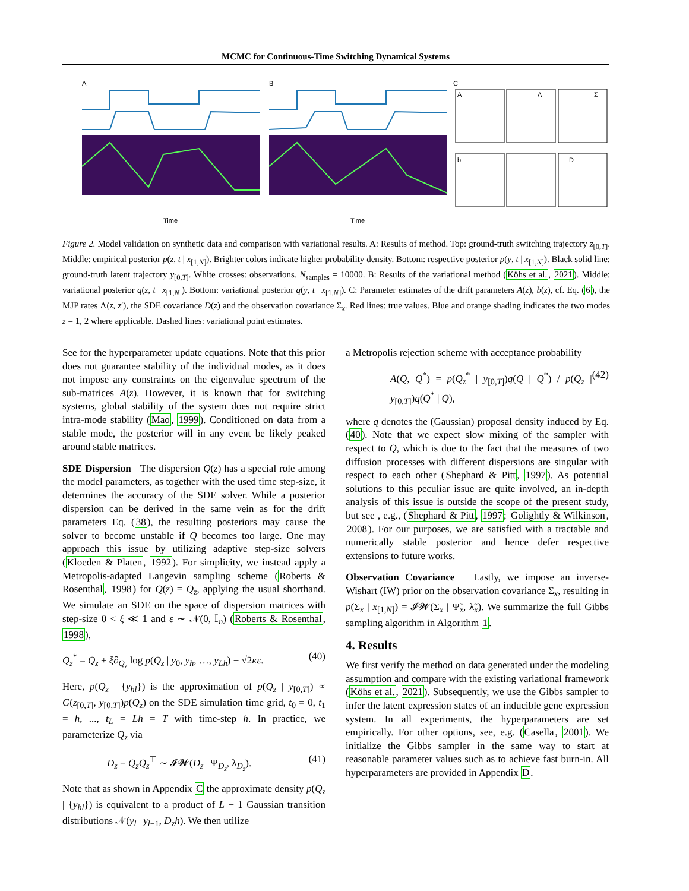MCMC for Continuous-Time Switching Dynamical Systems
A
B
C
A
Λ
Σ
b
D
Time
Time
Figure 2. Model validation on synthetic data and comparison with variational results. A: Results of method. Top: ground-truth switching trajectory z<sub>[0,T]</sub>. Middle: empirical posterior p(z, t | x<sub>[1,N]</sub>). Brighter colors indicate higher probability density. Bottom: respective posterior p(y, t | x<sub>[1,N]</sub>). Black solid line: ground-truth latent trajectory y<sub>[0,T]</sub>. White crosses: observations. N<sub>samples</sub> = 10000. B: Results of the variational method (Köhs et al., 2021). Middle: variational posterior q(z, t | x<sub>[1,N]</sub>). Bottom: variational posterior q(y, t | x<sub>[1,N]</sub>). C: Parameter estimates of the drift parameters A(z), b(z), cf. Eq. (6), the MJP rates Λ(z, z′), the SDE covariance D(z) and the observation covariance Σ<sub>x</sub>. Red lines: true values. Blue and orange shading indicates the two modes z = 1, 2 where applicable. Dashed lines: variational point estimates.
See for the hyperparameter update equations. Note that this prior does not guarantee stability of the individual modes, as it does not impose any constraints on the eigenvalue spectrum of the sub-matrices A(z). However, it is known that for switching systems, global stability of the system does not require strict intra-mode stability (Mao, 1999). Conditioned on data from a stable mode, the posterior will in any event be likely peaked around stable matrices.
SDE Dispersion The dispersion Q(z) has a special role among the model parameters, as together with the used time step-size, it determines the accuracy of the SDE solver. While a posterior dispersion can be derived in the same vein as for the drift parameters Eq. (38), the resulting posteriors may cause the solver to become unstable if Q becomes too large. One may approach this issue by utilizing adaptive step-size solvers (Kloeden & Platen, 1992). For simplicity, we instead apply a Metropolis-adapted Langevin sampling scheme (Roberts & Rosenthal, 1998) for Q(z) = Q<sub>z</sub>, applying the usual shorthand. We simulate an SDE on the space of dispersion matrices with step-size 0 < ξ ≪ 1 and ε ∼ 𝒩(0, 𝕀<sub>n</sub>) (Roberts & Rosenthal, 1998),
Q<sub>z</sub><sup>*</sup> = Q<sub>z</sub> + ξ∂<sub>Q<sub>z</sub></sub> log p(Q<sub>z</sub> | y<sub>0</sub>, y<sub>h</sub>, …, y<sub>Lh</sub>) + √2κε. (40)
Here, p(Q<sub>z</sub> | {y<sub>hl</sub>}) is the approximation of p(Q<sub>z</sub> | y<sub>[0,T]</sub>) ∝ G(z<sub>[0,T]</sub>, y<sub>[0,T]</sub>)p(Q<sub>z</sub>) on the SDE simulation time grid, t<sub>0</sub> = 0, t<sub>1</sub> = h, ..., t<sub>L</sub> = Lh = T with time-step h. In practice, we parameterize Q<sub>z</sub> via
D<sub>z</sub> = Q<sub>z</sub>Q<sub>z</sub><sup>⊤</sup> ∼ 𝓘𝓦(D<sub>z</sub> | Ψ<sub>D<sub>z</sub></sub>, λ<sub>D<sub>z</sub></sub>). (41)
Note that as shown in Appendix C the approximate density p(Q<sub>z</sub> | {y<sub>hl</sub>}) is equivalent to a product of L − 1 Gaussian transition distributions 𝒩(y<sub>l</sub> | y<sub>l−1</sub>, D<sub>z</sub>h). We then utilize
a Metropolis rejection scheme with acceptance probability
A(Q, Q<sup>*</sup>) = p(Q<sub>z</sub><sup>*</sup> | y<sub>[0,T]</sub>)q(Q | Q<sup>*</sup>) / p(Q<sub>z</sub> | y<sub>[0,T]</sub>)q(Q<sup>*</sup> | Q), (42)
where q denotes the (Gaussian) proposal density induced by Eq. (40). Note that we expect slow mixing of the sampler with respect to Q, which is due to the fact that the measures of two diffusion processes with different dispersions are singular with respect to each other (Shephard & Pitt, 1997). As potential solutions to this peculiar issue are quite involved, an in-depth analysis of this issue is outside the scope of the present study, but see , e.g., (Shephard & Pitt, 1997; Golightly & Wilkinson, 2008). For our purposes, we are satisfied with a tractable and numerically stable posterior and hence defer respective extensions to future works.
Observation Covariance Lastly, we impose an inverse-Wishart (IW) prior on the observation covariance Σ<sub>x</sub>, resulting in p(Σ<sub>x</sub> | x<sub>[1,N]</sub>) = 𝓘𝓦(Σ<sub>x</sub> | Ψ̃<sub>x</sub>, λ̃<sub>x</sub>). We summarize the full Gibbs sampling algorithm in Algorithm 1.
4. Results
We first verify the method on data generated under the modeling assumption and compare with the existing variational framework (Köhs et al., 2021). Subsequently, we use the Gibbs sampler to infer the latent expression states of an inducible gene expression system. In all experiments, the hyperparameters are set empirically. For other options, see, e.g. (Casella, 2001). We initialize the Gibbs sampler in the same way to start at reasonable parameter values such as to achieve fast burn-in. All hyperparameters are provided in Appendix D.